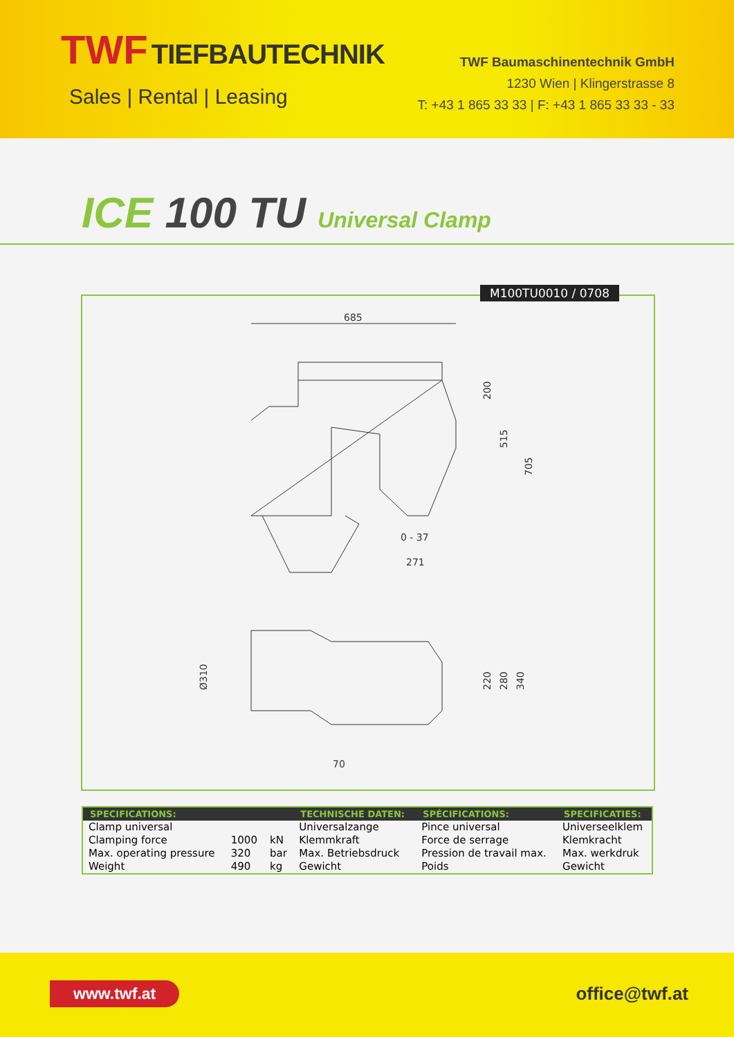TWF
TIEFBAUTECHNIK
Sales | Rental | Leasing
TWF Baumaschinentechnik GmbH
1230 Wien | Klingerstrasse 8
T: +43 1 865 33 33 | F: +43 1 865 33 33 - 33
ICE 100 TU Universal Clamp
M100TU0010 / 0708
685
0 - 37
271
200
515
705
Ø310
220
280
340
70
| SPECIFICATIONS: | | | TECHNISCHE DATEN: | SPÉCIFICATIONS: | SPECIFICATIES: |
| --- | --- | --- | --- | --- | --- |
| Clamp universal | | | Universalzange | Pince universal | Universeelklem |
| Clamping force | 1000 | kN | Klemmkraft | Force de serrage | Klemkracht |
| Max. operating pressure | 320 | bar | Max. Betriebsdruck | Pression de travail max. | Max. werkdruk |
| Weight | 490 | kg | Gewicht | Poids | Gewicht |
www.twf.at office@twf.at